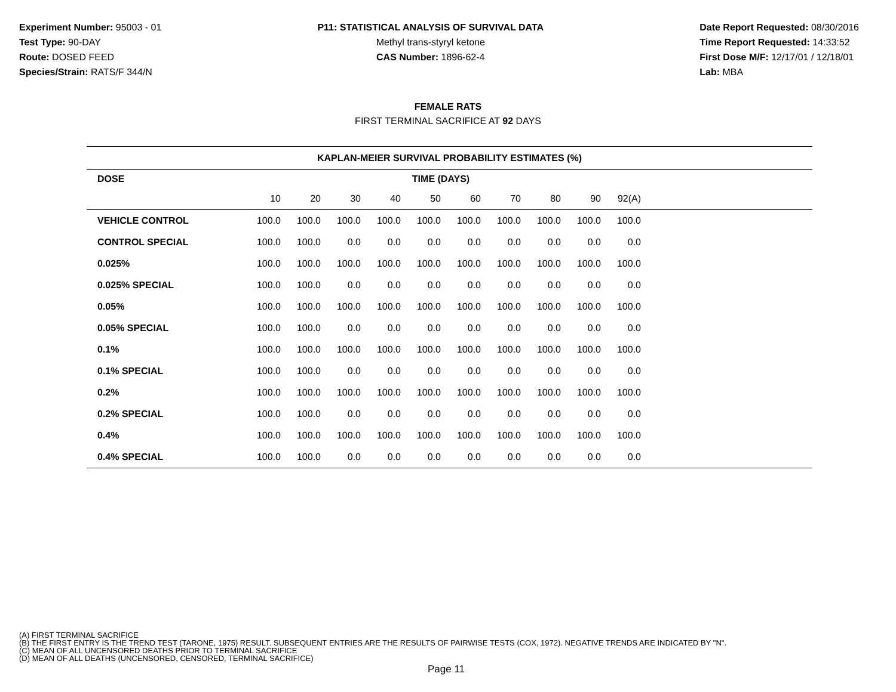Experiment Number: 95003 - 01
Test Type: 90-DAY
Route: DOSED FEED
Species/Strain: RATS/F 344/N
P11: STATISTICAL ANALYSIS OF SURVIVAL DATA
Methyl trans-styryl ketone
CAS Number: 1896-62-4
Date Report Requested: 08/30/2016
Time Report Requested: 14:33:52
First Dose M/F: 12/17/01 / 12/18/01
Lab: MBA
FEMALE RATS
FIRST TERMINAL SACRIFICE AT 92 DAYS
| KAPLAN-MEIER SURVIVAL PROBABILITY ESTIMATES (%) | | | | | | | | | | | |
| --- | --- | --- | --- | --- | --- | --- | --- | --- | --- | --- | --- |
| DOSE | TIME (DAYS) | | | | | | | | | | |
| | 10 | 20 | 30 | 40 | 50 | 60 | 70 | 80 | 90 | 92(A) | |
| VEHICLE CONTROL | 100.0 | 100.0 | 100.0 | 100.0 | 100.0 | 100.0 | 100.0 | 100.0 | 100.0 | 100.0 | |
| CONTROL SPECIAL | 100.0 | 100.0 | 0.0 | 0.0 | 0.0 | 0.0 | 0.0 | 0.0 | 0.0 | 0.0 | |
| 0.025% | 100.0 | 100.0 | 100.0 | 100.0 | 100.0 | 100.0 | 100.0 | 100.0 | 100.0 | 100.0 | |
| 0.025% SPECIAL | 100.0 | 100.0 | 0.0 | 0.0 | 0.0 | 0.0 | 0.0 | 0.0 | 0.0 | 0.0 | |
| 0.05% | 100.0 | 100.0 | 100.0 | 100.0 | 100.0 | 100.0 | 100.0 | 100.0 | 100.0 | 100.0 | |
| 0.05% SPECIAL | 100.0 | 100.0 | 0.0 | 0.0 | 0.0 | 0.0 | 0.0 | 0.0 | 0.0 | 0.0 | |
| 0.1% | 100.0 | 100.0 | 100.0 | 100.0 | 100.0 | 100.0 | 100.0 | 100.0 | 100.0 | 100.0 | |
| 0.1% SPECIAL | 100.0 | 100.0 | 0.0 | 0.0 | 0.0 | 0.0 | 0.0 | 0.0 | 0.0 | 0.0 | |
| 0.2% | 100.0 | 100.0 | 100.0 | 100.0 | 100.0 | 100.0 | 100.0 | 100.0 | 100.0 | 100.0 | |
| 0.2% SPECIAL | 100.0 | 100.0 | 0.0 | 0.0 | 0.0 | 0.0 | 0.0 | 0.0 | 0.0 | 0.0 | |
| 0.4% | 100.0 | 100.0 | 100.0 | 100.0 | 100.0 | 100.0 | 100.0 | 100.0 | 100.0 | 100.0 | |
| 0.4% SPECIAL | 100.0 | 100.0 | 0.0 | 0.0 | 0.0 | 0.0 | 0.0 | 0.0 | 0.0 | 0.0 | |
(A) FIRST TERMINAL SACRIFICE
(B) THE FIRST ENTRY IS THE TREND TEST (TARONE, 1975) RESULT. SUBSEQUENT ENTRIES ARE THE RESULTS OF PAIRWISE TESTS (COX, 1972). NEGATIVE TRENDS ARE INDICATED BY "N".
(C) MEAN OF ALL UNCENSORED DEATHS PRIOR TO TERMINAL SACRIFICE
(D) MEAN OF ALL DEATHS (UNCENSORED, CENSORED, TERMINAL SACRIFICE)
Page 11